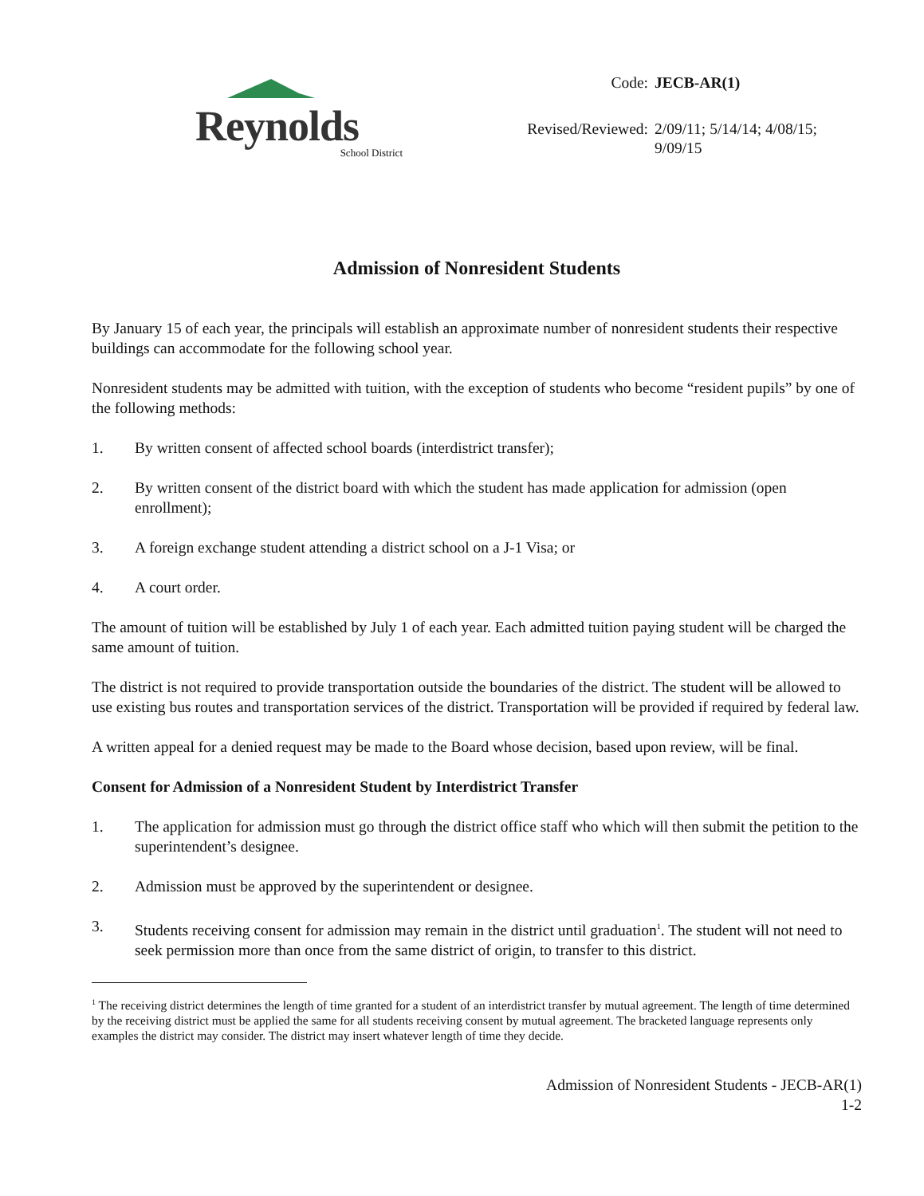Reynolds
School District
Code:
JECB-AR(1)
Revised/Reviewed:
2/09/11; 5/14/14; 4/08/15; 9/09/15
Admission of Nonresident Students
By January 15 of each year, the principals will establish an approximate number of nonresident students their respective buildings can accommodate for the following school year.
Nonresident students may be admitted with tuition, with the exception of students who become “resident pupils” by one of the following methods:
1. By written consent of affected school boards (interdistrict transfer);
2. By written consent of the district board with which the student has made application for admission (open enrollment);
3. A foreign exchange student attending a district school on a J-1 Visa; or
4. A court order.
The amount of tuition will be established by July 1 of each year. Each admitted tuition paying student will be charged the same amount of tuition.
The district is not required to provide transportation outside the boundaries of the district. The student will be allowed to use existing bus routes and transportation services of the district. Transportation will be provided if required by federal law.
A written appeal for a denied request may be made to the Board whose decision, based upon review, will be final.
Consent for Admission of a Nonresident Student by Interdistrict Transfer
1. The application for admission must go through the district office staff who which will then submit the petition to the superintendent’s designee.
2. Admission must be approved by the superintendent or designee.
3. Students receiving consent for admission may remain in the district until graduation<sup>1</sup>. The student will not need to seek permission more than once from the same district of origin, to transfer to this district.
<sup>1</sup> The receiving district determines the length of time granted for a student of an interdistrict transfer by mutual agreement. The length of time determined by the receiving district must be applied the same for all students receiving consent by mutual agreement. The bracketed language represents only examples the district may consider. The district may insert whatever length of time they decide.
Admission of Nonresident Students - JECB-AR(1)
1-2